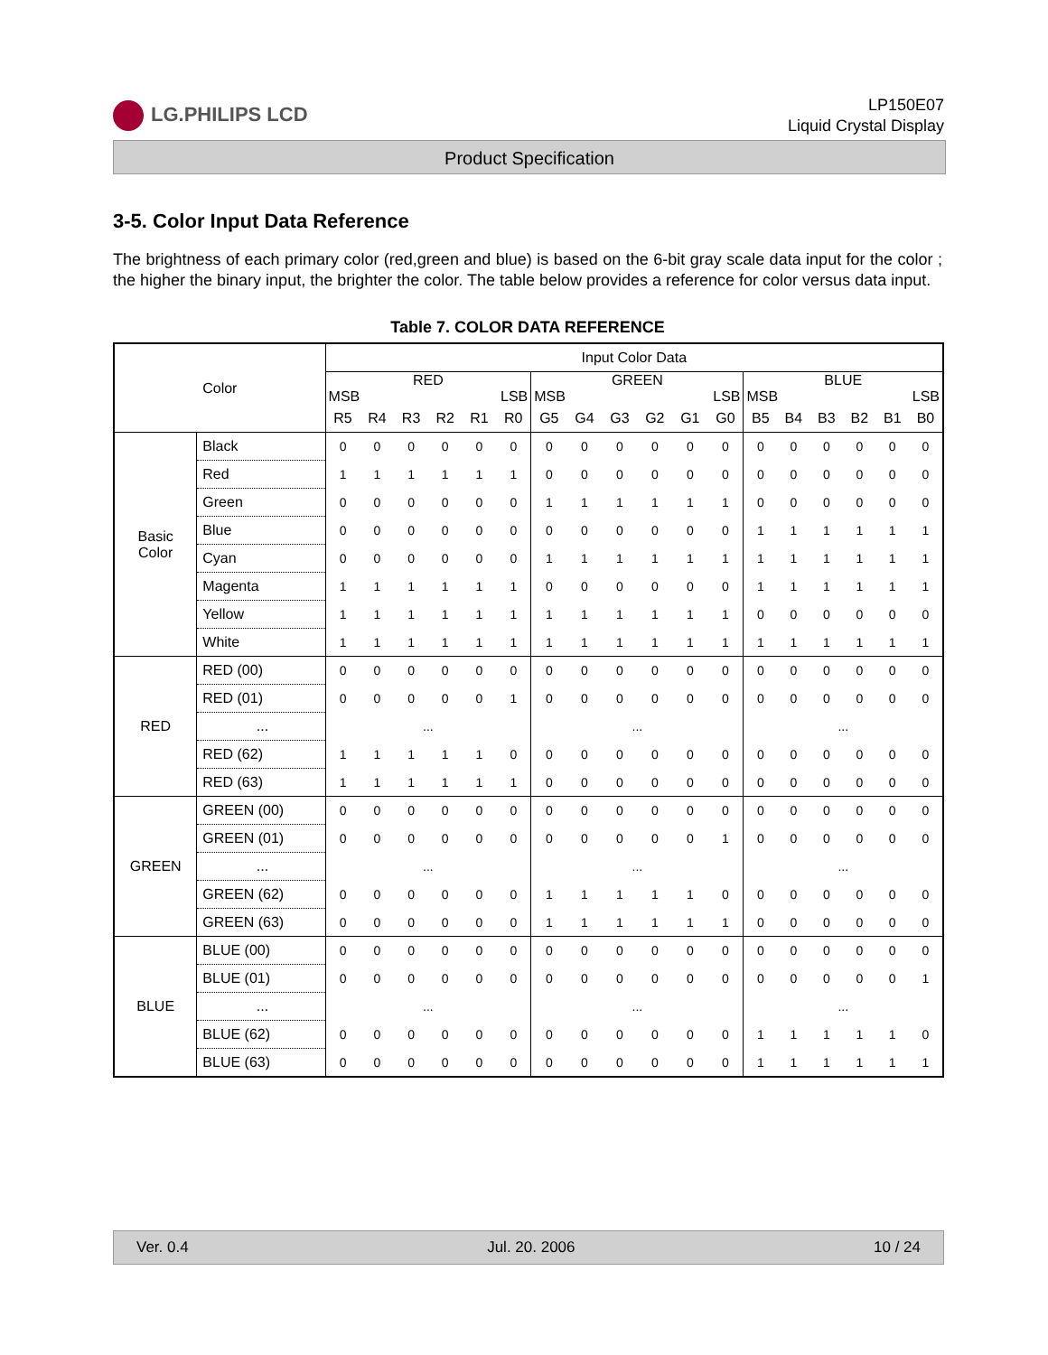LG.PHILIPS LCD
LP150E07
Liquid Crystal Display
Product Specification
3-5. Color Input Data Reference
The brightness of each primary color (red,green and blue) is based on the 6-bit gray scale data input for the color ; the higher the binary input, the brighter the color. The table below provides a reference for color versus data input.
Table 7. COLOR DATA REFERENCE
| Color | | Input Color Data | | | | | | | | | | | | | | | | | |
| --- | --- | --- | --- | --- | --- | --- | --- | --- | --- | --- | --- | --- | --- | --- | --- | --- | --- | --- | --- |
| | | RED MSB LSB | | | | | | GREEN MSB LSB | | | | | | BLUE MSB LSB | | | | | |
| | | R5 | R4 | R3 | R2 | R1 | R0 | G5 | G4 | G3 | G2 | G1 | G0 | B5 | B4 | B3 | B2 | B1 | B0 |
| Basic Color | Black | 0 | 0 | 0 | 0 | 0 | 0 | 0 | 0 | 0 | 0 | 0 | 0 | 0 | 0 | 0 | 0 | 0 | 0 |
| | Red | 1 | 1 | 1 | 1 | 1 | 1 | 0 | 0 | 0 | 0 | 0 | 0 | 0 | 0 | 0 | 0 | 0 | 0 |
| | Green | 0 | 0 | 0 | 0 | 0 | 0 | 1 | 1 | 1 | 1 | 1 | 1 | 0 | 0 | 0 | 0 | 0 | 0 |
| | Blue | 0 | 0 | 0 | 0 | 0 | 0 | 0 | 0 | 0 | 0 | 0 | 0 | 1 | 1 | 1 | 1 | 1 | 1 |
| | Cyan | 0 | 0 | 0 | 0 | 0 | 0 | 1 | 1 | 1 | 1 | 1 | 1 | 1 | 1 | 1 | 1 | 1 | 1 |
| | Magenta | 1 | 1 | 1 | 1 | 1 | 1 | 0 | 0 | 0 | 0 | 0 | 0 | 1 | 1 | 1 | 1 | 1 | 1 |
| | Yellow | 1 | 1 | 1 | 1 | 1 | 1 | 1 | 1 | 1 | 1 | 1 | 1 | 0 | 0 | 0 | 0 | 0 | 0 |
| | White | 1 | 1 | 1 | 1 | 1 | 1 | 1 | 1 | 1 | 1 | 1 | 1 | 1 | 1 | 1 | 1 | 1 | 1 |
| RED | RED (00) | 0 | 0 | 0 | 0 | 0 | 0 | 0 | 0 | 0 | 0 | 0 | 0 | 0 | 0 | 0 | 0 | 0 | 0 |
| | RED (01) | 0 | 0 | 0 | 0 | 0 | 1 | 0 | 0 | 0 | 0 | 0 | 0 | 0 | 0 | 0 | 0 | 0 | 0 |
| | ... | ... | | | | | | ... | | | | | | ... | | | | | |
| | RED (62) | 1 | 1 | 1 | 1 | 1 | 0 | 0 | 0 | 0 | 0 | 0 | 0 | 0 | 0 | 0 | 0 | 0 | 0 |
| | RED (63) | 1 | 1 | 1 | 1 | 1 | 1 | 0 | 0 | 0 | 0 | 0 | 0 | 0 | 0 | 0 | 0 | 0 | 0 |
| GREEN | GREEN (00) | 0 | 0 | 0 | 0 | 0 | 0 | 0 | 0 | 0 | 0 | 0 | 0 | 0 | 0 | 0 | 0 | 0 | 0 |
| | GREEN (01) | 0 | 0 | 0 | 0 | 0 | 0 | 0 | 0 | 0 | 0 | 0 | 1 | 0 | 0 | 0 | 0 | 0 | 0 |
| | ... | ... | | | | | | ... | | | | | | ... | | | | | |
| | GREEN (62) | 0 | 0 | 0 | 0 | 0 | 0 | 1 | 1 | 1 | 1 | 1 | 0 | 0 | 0 | 0 | 0 | 0 | 0 |
| | GREEN (63) | 0 | 0 | 0 | 0 | 0 | 0 | 1 | 1 | 1 | 1 | 1 | 1 | 0 | 0 | 0 | 0 | 0 | 0 |
| BLUE | BLUE (00) | 0 | 0 | 0 | 0 | 0 | 0 | 0 | 0 | 0 | 0 | 0 | 0 | 0 | 0 | 0 | 0 | 0 | 0 |
| | BLUE (01) | 0 | 0 | 0 | 0 | 0 | 0 | 0 | 0 | 0 | 0 | 0 | 0 | 0 | 0 | 0 | 0 | 0 | 1 |
| | ... | ... | | | | | | ... | | | | | | ... | | | | | |
| | BLUE (62) | 0 | 0 | 0 | 0 | 0 | 0 | 0 | 0 | 0 | 0 | 0 | 0 | 1 | 1 | 1 | 1 | 1 | 0 |
| | BLUE (63) | 0 | 0 | 0 | 0 | 0 | 0 | 0 | 0 | 0 | 0 | 0 | 0 | 1 | 1 | 1 | 1 | 1 | 1 |
Ver. 0.4 Jul. 20. 2006 10 / 24